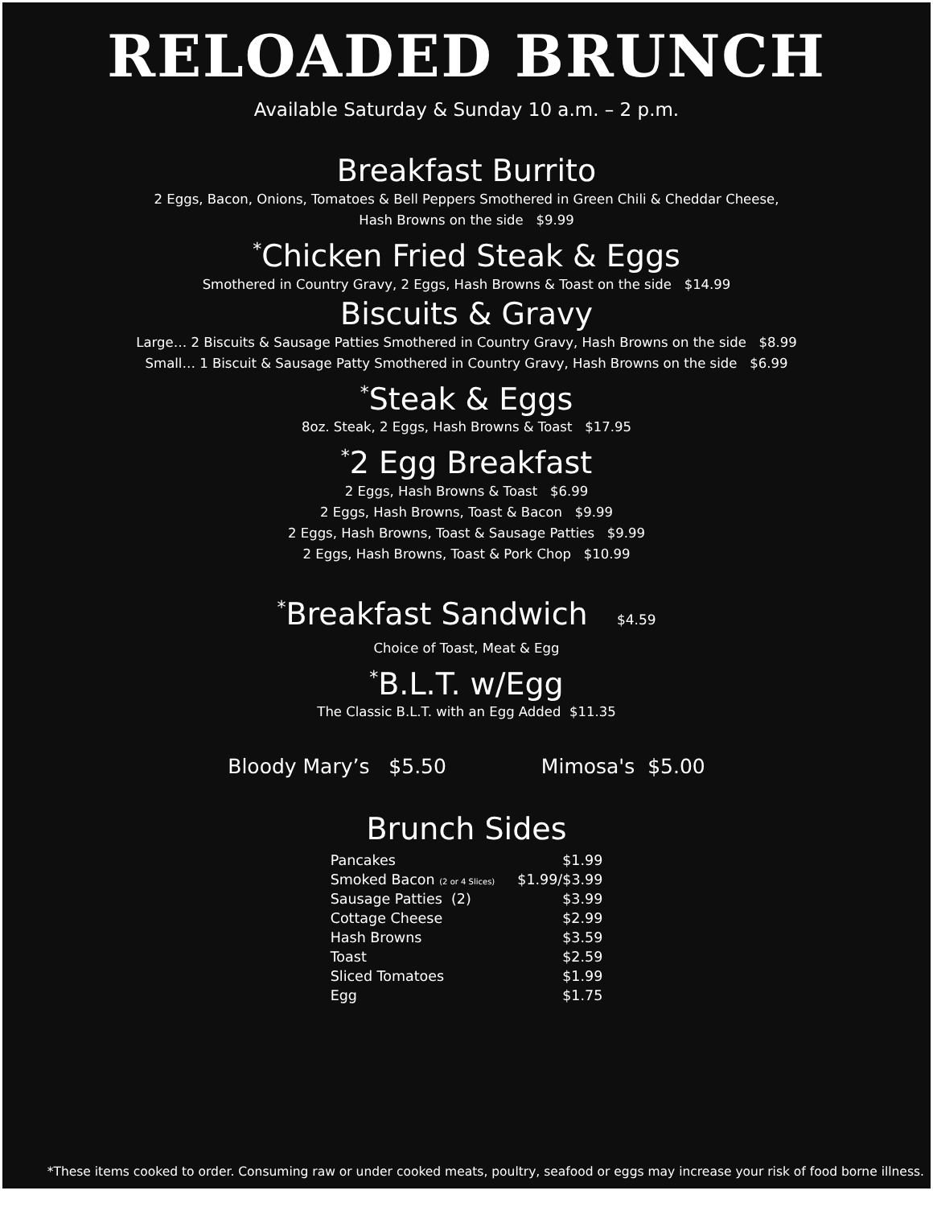RELOADED BRUNCH
Available Saturday & Sunday 10 a.m. – 2 p.m.
Breakfast Burrito
2 Eggs, Bacon, Onions, Tomatoes & Bell Peppers Smothered in Green Chili & Cheddar Cheese,
Hash Browns on the side $9.99
<sup>*</sup> Chicken Fried Steak & Eggs
Smothered in Country Gravy, 2 Eggs, Hash Browns & Toast on the side $14.99
Biscuits & Gravy
Large… 2 Biscuits & Sausage Patties Smothered in Country Gravy, Hash Browns on the side $8.99
Small… 1 Biscuit & Sausage Patty Smothered in Country Gravy, Hash Browns on the side $6.99
<sup>*</sup> Steak & Eggs
8oz. Steak, 2 Eggs, Hash Browns & Toast $17.95
<sup>*</sup> 2 Egg Breakfast
2 Eggs, Hash Browns & Toast $6.99
2 Eggs, Hash Browns, Toast & Bacon $9.99
2 Eggs, Hash Browns, Toast & Sausage Patties $9.99
2 Eggs, Hash Browns, Toast & Pork Chop $10.99
<sup>*</sup> Breakfast Sandwich $4.59
Choice of Toast, Meat & Egg
<sup>*</sup> B.L.T. w/Egg
The Classic B.L.T. with an Egg Added $11.35
Bloody Mary’s $5.50 Mimosa's $5.00
Brunch Sides
| Pancakes | $1.99 |
| Smoked Bacon (2 or 4 Slices) | $1.99/$3.99 |
| Sausage Patties (2) | $3.99 |
| Cottage Cheese | $2.99 |
| Hash Browns | $3.59 |
| Toast | $2.59 |
| Sliced Tomatoes | $1.99 |
| Egg | $1.75 |
*These items cooked to order. Consuming raw or under cooked meats, poultry, seafood or eggs may increase your risk of food borne illness.